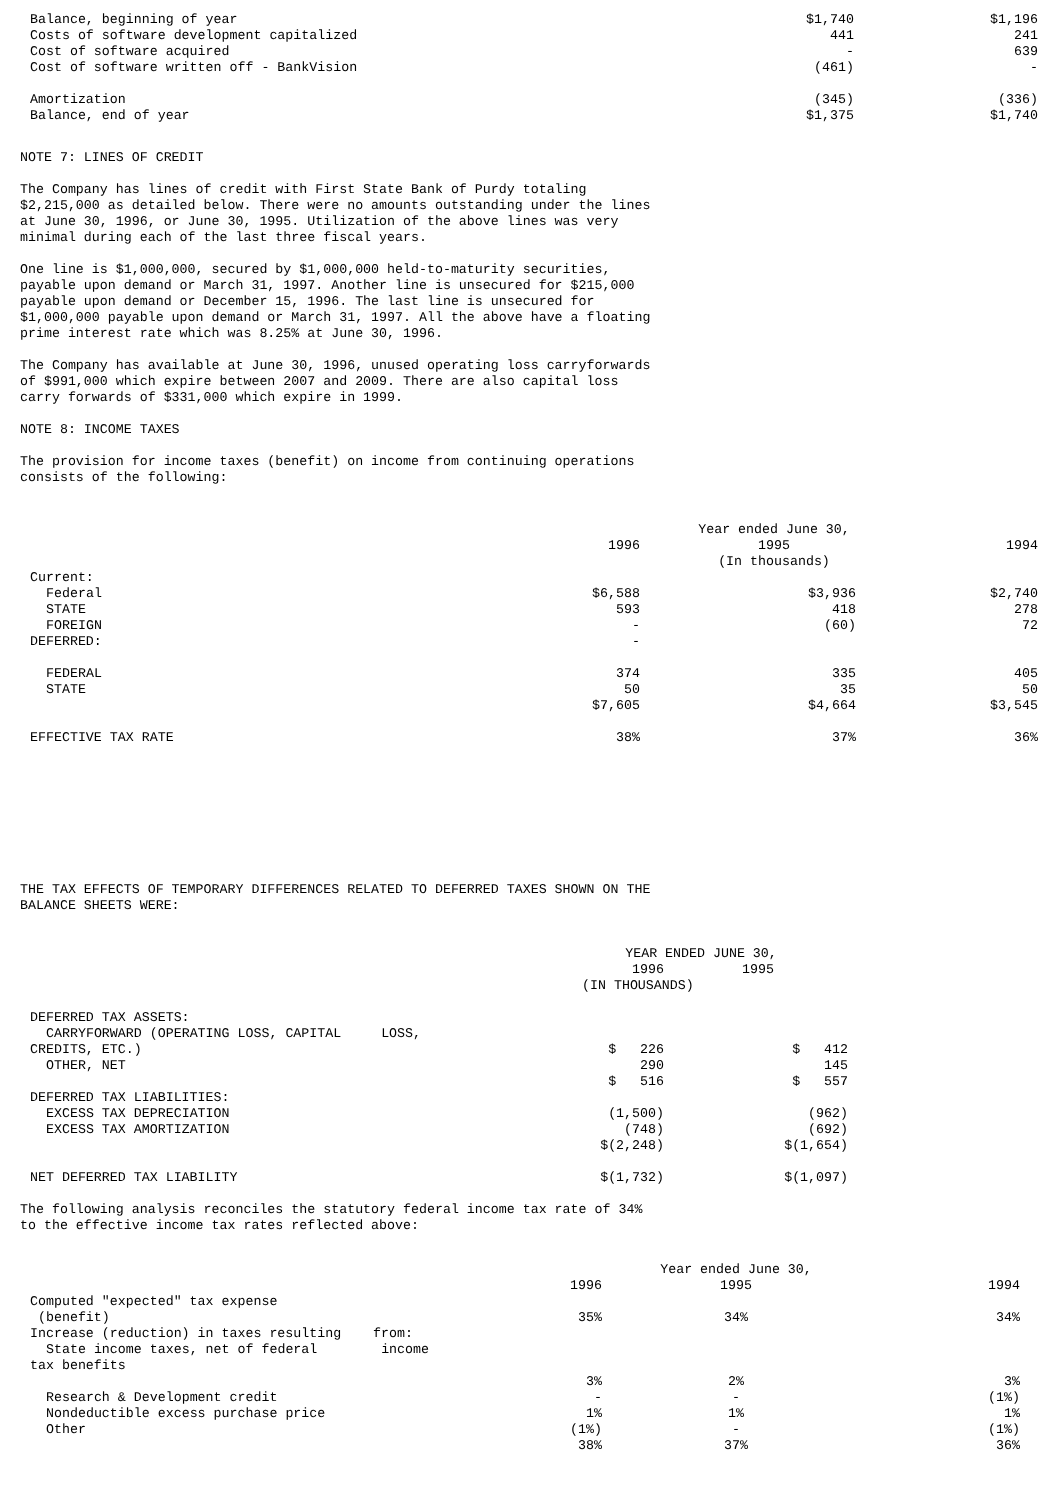| Balance, beginning of year | $1,740 | $1,196 |
| Costs of software development capitalized | 441 | 241 |
| Cost of software acquired | - | 639 |
| Cost of software written off - BankVision | (461) | - |
| Amortization | (345) | (336) |
| Balance, end of year | $1,375 | $1,740 |
NOTE 7: LINES OF CREDIT
The Company has lines of credit with First State Bank of Purdy totaling
$2,215,000 as detailed below. There were no amounts outstanding under the lines
at June 30, 1996, or June 30, 1995. Utilization of the above lines was very
minimal during each of the last three fiscal years.
One line is $1,000,000, secured by $1,000,000 held-to-maturity securities,
payable upon demand or March 31, 1997. Another line is unsecured for $215,000
payable upon demand or December 15, 1996. The last line is unsecured for
$1,000,000 payable upon demand or March 31, 1997. All the above have a floating
prime interest rate which was 8.25% at June 30, 1996.
The Company has available at June 30, 1996, unused operating loss carryforwards
of $991,000 which expire between 2007 and 2009. There are also capital loss
carry forwards of $331,000 which expire in 1999.
NOTE 8: INCOME TAXES
The provision for income taxes (benefit) on income from continuing operations
consists of the following:
| | | Year ended June 30, | |
| | 1996 | 1995 | 1994 |
| | | (In thousands) | |
| Current: | | | |
| Federal | $6,588 | $3,936 | $2,740 |
| STATE | 593 | 418 | 278 |
| FOREIGN | - | (60) | 72 |
| DEFERRED: | - | | |
| FEDERAL | 374 | 335 | 405 |
| STATE | 50 | 35 | 50 |
| | $7,605 | $4,664 | $3,545 |
| EFFECTIVE TAX RATE | 38% | 37% | 36% |
THE TAX EFFECTS OF TEMPORARY DIFFERENCES RELATED TO DEFERRED TAXES SHOWN ON THE
BALANCE SHEETS WERE:
| | YEAR ENDED JUNE 30, | |
| | 1996 | 1995 |
| | (IN THOUSANDS) | |
| DEFERRED TAX ASSETS: | | |
| CARRYFORWARD (OPERATING LOSS, CAPITAL LOSS, | | |
| CREDITS, ETC.) | $ 226 | $ 412 |
| OTHER, NET | 290 | 145 |
| | $ 516 | $ 557 |
| DEFERRED TAX LIABILITIES: | | |
| EXCESS TAX DEPRECIATION | (1,500) | (962) |
| EXCESS TAX AMORTIZATION | (748) | (692) |
| | $(2,248) | $(1,654) |
| NET DEFERRED TAX LIABILITY | $(1,732) | $(1,097) |
The following analysis reconciles the statutory federal income tax rate of 34%
to the effective income tax rates reflected above:
| | | Year ended June 30, | |
| | 1996 | 1995 | 1994 |
| Computed "expected" tax expense | | | |
| (benefit) | 35% | 34% | 34% |
| Increase (reduction) in taxes resulting from: | | | |
| State income taxes, net of federal income | | | |
| tax benefits | | | |
| | 3% | 2% | 3% |
| Research & Development credit | - | - | (1%) |
| Nondeductible excess purchase price | 1% | 1% | 1% |
| Other | (1%) | - | (1%) |
| | 38% | 37% | 36% |